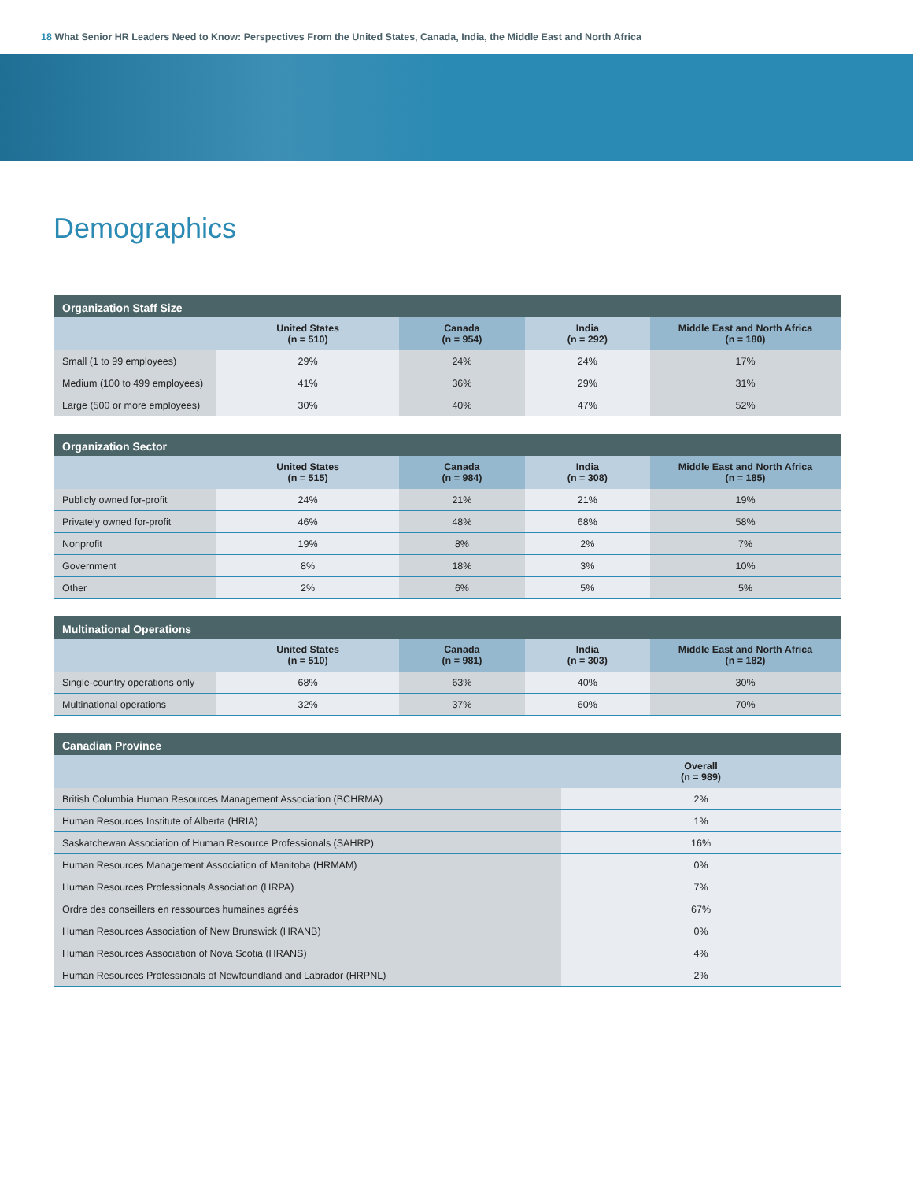18 What Senior HR Leaders Need to Know: Perspectives From the United States, Canada, India, the Middle East and North Africa
Demographics
Organization Staff Size
| | United States (n = 510) | Canada (n = 954) | India (n = 292) | Middle East and North Africa (n = 180) |
| --- | --- | --- | --- | --- |
| Small (1 to 99 employees) | 29% | 24% | 24% | 17% |
| Medium (100 to 499 employees) | 41% | 36% | 29% | 31% |
| Large (500 or more employees) | 30% | 40% | 47% | 52% |
Organization Sector
| | United States (n = 515) | Canada (n = 984) | India (n = 308) | Middle East and North Africa (n = 185) |
| --- | --- | --- | --- | --- |
| Publicly owned for-profit | 24% | 21% | 21% | 19% |
| Privately owned for-profit | 46% | 48% | 68% | 58% |
| Nonprofit | 19% | 8% | 2% | 7% |
| Government | 8% | 18% | 3% | 10% |
| Other | 2% | 6% | 5% | 5% |
Multinational Operations
| | United States (n = 510) | Canada (n = 981) | India (n = 303) | Middle East and North Africa (n = 182) |
| --- | --- | --- | --- | --- |
| Single-country operations only | 68% | 63% | 40% | 30% |
| Multinational operations | 32% | 37% | 60% | 70% |
Canadian Province
| | Overall (n = 989) |
| --- | --- |
| British Columbia Human Resources Management Association (BCHRMA) | 2% |
| Human Resources Institute of Alberta (HRIA) | 1% |
| Saskatchewan Association of Human Resource Professionals (SAHRP) | 16% |
| Human Resources Management Association of Manitoba (HRMAM) | 0% |
| Human Resources Professionals Association (HRPA) | 7% |
| Ordre des conseillers en ressources humaines agréés | 67% |
| Human Resources Association of New Brunswick (HRANB) | 0% |
| Human Resources Association of Nova Scotia (HRANS) | 4% |
| Human Resources Professionals of Newfoundland and Labrador (HRPNL) | 2% |